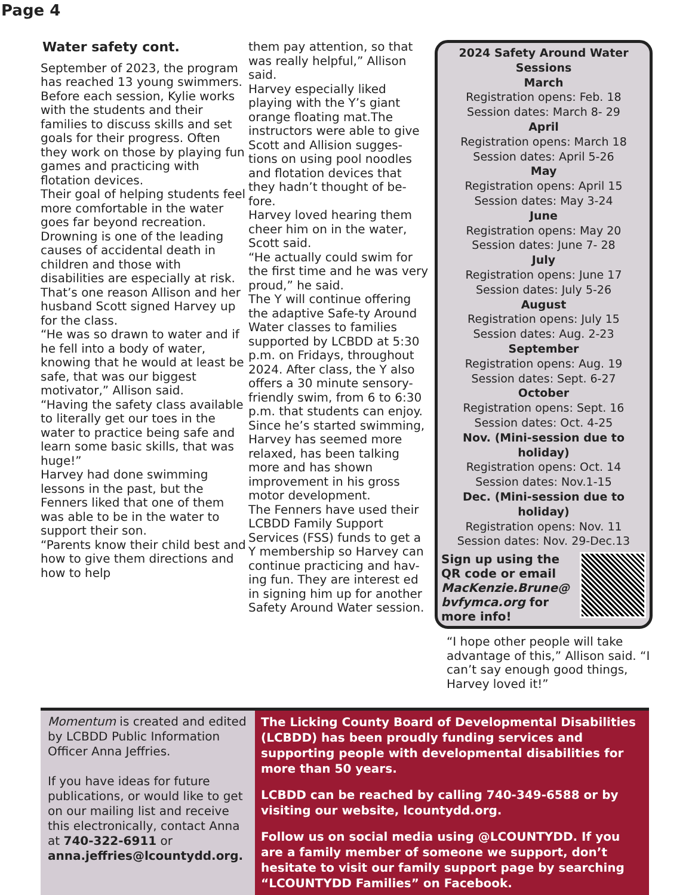Page 4
Water safety cont.
September of 2023, the program has reached 13 young swimmers.
Before each session, Kylie works with the students and their families to discuss skills and set goals for their progress. Often they work on those by playing fun games and practicing with flotation devices.
Their goal of helping students feel more comfortable in the water goes far beyond recreation.
Drowning is one of the leading causes of accidental death in children and those with disabilities are especially at risk.
That’s one reason Allison and her husband Scott signed Harvey up for the class.
“He was so drawn to water and if he fell into a body of water, knowing that he would at least be safe, that was our biggest motivator,” Allison said.
“Having the safety class available to literally get our toes in the water to practice being safe and learn some basic skills, that was huge!”
Harvey had done swimming lessons in the past, but the Fenners liked that one of them was able to be in the water to support their son.
“Parents know their child best and how to give them directions and how to help
them pay attention, so that was really helpful,” Allison said.
Harvey especially liked playing with the Y’s giant orange floating mat.The instructors were able to give Scott and Allision sugges-tions on using pool noodles and flotation devices that they hadn’t thought of be-fore.
Harvey loved hearing them cheer him on in the water, Scott said.
“He actually could swim for the first time and he was very proud,” he said.
The Y will continue offering the adaptive Safe-ty Around Water classes to families supported by LCBDD at 5:30 p.m. on Fridays, throughout 2024. After class, the Y also offers a 30 minute sensory-friendly swim, from 6 to 6:30 p.m. that students can enjoy.
Since he’s started swimming, Harvey has seemed more relaxed, has been talking more and has shown improvement in his gross motor development.
The Fenners have used their LCBDD Family Support Services (FSS) funds to get a Y membership so Harvey can continue practicing and hav-ing fun. They are interest ed in signing him up for another Safety Around Water session.
2024 Safety Around Water Sessions
March
Registration opens: Feb. 18
Session dates: March 8- 29
April
Registration opens: March 18
Session dates: April 5-26
May
Registration opens: April 15
Session dates: May 3-24
June
Registration opens: May 20
Session dates: June 7- 28
July
Registration opens: June 17
Session dates: July 5-26
August
Registration opens: July 15
Session dates: Aug. 2-23
September
Registration opens: Aug. 19
Session dates: Sept. 6-27
October
Registration opens: Sept. 16
Session dates: Oct. 4-25
Nov. (Mini-session due to holiday)
Registration opens: Oct. 14
Session dates: Nov.1-15
Dec. (Mini-session due to holiday)
Registration opens: Nov. 11
Session dates: Nov. 29-Dec.13
Sign up using the QR code or email MacKenzie.Brune@ bvfymca.org for more info!
“I hope other people will take advantage of this,” Allison said. “I can’t say enough good things, Harvey loved it!”
Momentum is created and edited by LCBDD Public Information Officer Anna Jeffries.
If you have ideas for future publications, or would like to get on our mailing list and receive this electronically, contact Anna at 740-322-6911 or anna.jeffries@lcountydd.org.
The Licking County Board of Developmental Disabilities (LCBDD) has been proudly funding services and supporting people with developmental disabilities for more than 50 years.
LCBDD can be reached by calling 740-349-6588 or by visiting our website, lcountydd.org.
Follow us on social media using @LCOUNTYDD. If you are a family member of someone we support, don’t hesitate to visit our family support page by searching “LCOUNTYDD Families” on Facebook.